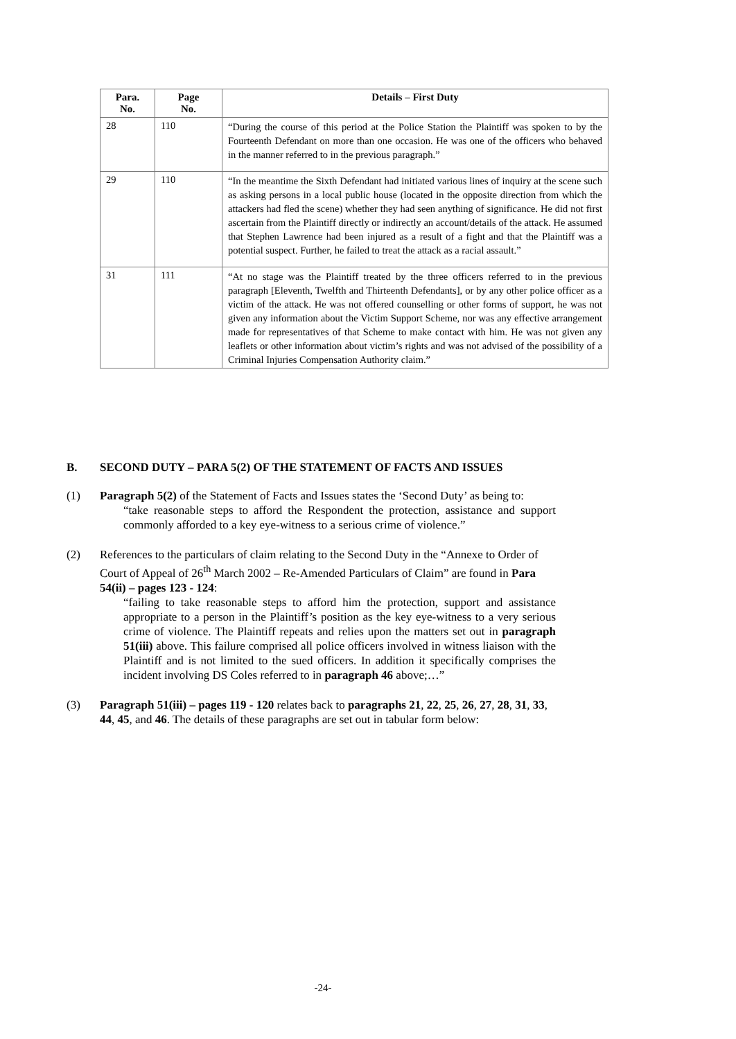| Para. No. | Page No. | Details – First Duty |
| --- | --- | --- |
| 28 | 110 | “During the course of this period at the Police Station the Plaintiff was spoken to by the Fourteenth Defendant on more than one occasion. He was one of the officers who behaved in the manner referred to in the previous paragraph.” |
| 29 | 110 | “In the meantime the Sixth Defendant had initiated various lines of inquiry at the scene such as asking persons in a local public house (located in the opposite direction from which the attackers had fled the scene) whether they had seen anything of significance. He did not first ascertain from the Plaintiff directly or indirectly an account/details of the attack. He assumed that Stephen Lawrence had been injured as a result of a fight and that the Plaintiff was a potential suspect. Further, he failed to treat the attack as a racial assault.” |
| 31 | 111 | “At no stage was the Plaintiff treated by the three officers referred to in the previous paragraph [Eleventh, Twelfth and Thirteenth Defendants], or by any other police officer as a victim of the attack. He was not offered counselling or other forms of support, he was not given any information about the Victim Support Scheme, nor was any effective arrangement made for representatives of that Scheme to make contact with him. He was not given any leaflets or other information about victim’s rights and was not advised of the possibility of a Criminal Injuries Compensation Authority claim.” |
B. SECOND DUTY – PARA 5(2) OF THE STATEMENT OF FACTS AND ISSUES
(1) Paragraph 5(2) of the Statement of Facts and Issues states the ‘Second Duty’ as being to:
“take reasonable steps to afford the Respondent the protection, assistance and support commonly afforded to a key eye-witness to a serious crime of violence.”
(2) References to the particulars of claim relating to the Second Duty in the “Annexe to Order of Court of Appeal of 26<sup>th</sup> March 2002 – Re-Amended Particulars of Claim” are found in Para 54(ii) – pages 123 - 124:
“failing to take reasonable steps to afford him the protection, support and assistance appropriate to a person in the Plaintiff’s position as the key eye-witness to a very serious crime of violence. The Plaintiff repeats and relies upon the matters set out in paragraph 51(iii) above. This failure comprised all police officers involved in witness liaison with the Plaintiff and is not limited to the sued officers. In addition it specifically comprises the incident involving DS Coles referred to in paragraph 46 above;…”
(3) Paragraph 51(iii) – pages 119 - 120 relates back to paragraphs 21, 22, 25, 26, 27, 28, 31, 33, 44, 45, and 46. The details of these paragraphs are set out in tabular form below:
-24-